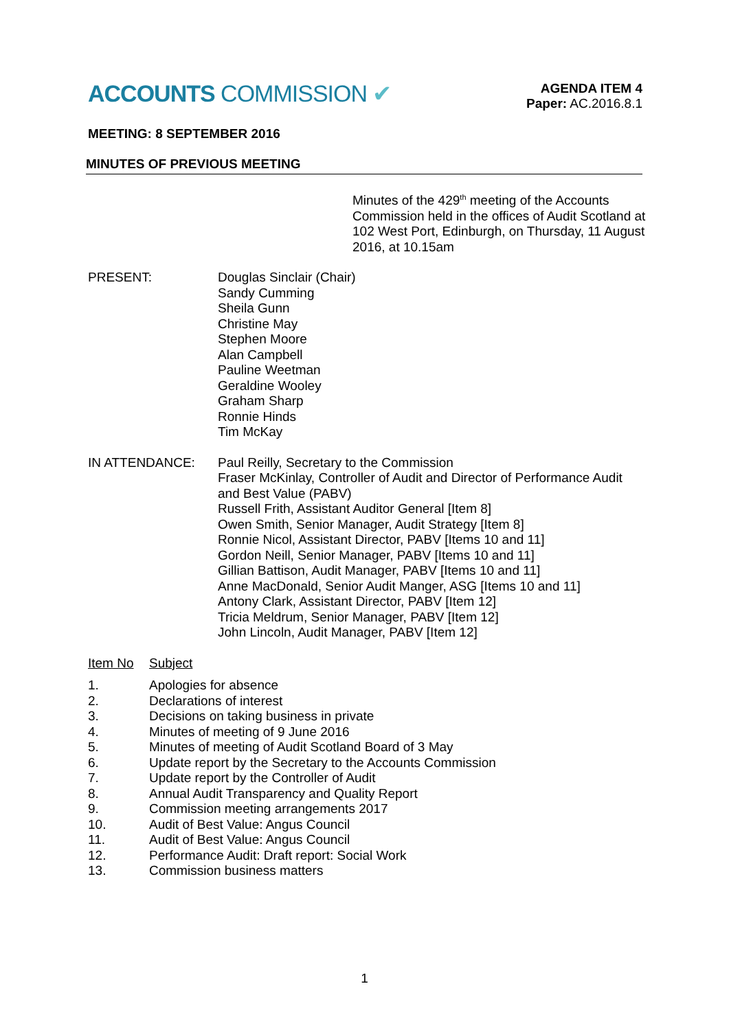ACCOUNTS COMMISSION ✔
AGENDA ITEM 4
Paper: AC.2016.8.1
MEETING: 8 SEPTEMBER 2016
MINUTES OF PREVIOUS MEETING
Minutes of the 429<sup>th</sup> meeting of the Accounts Commission held in the offices of Audit Scotland at 102 West Port, Edinburgh, on Thursday, 11 August 2016, at 10.15am
PRESENT: Douglas Sinclair (Chair)
Sandy Cumming
Sheila Gunn
Christine May
Stephen Moore
Alan Campbell
Pauline Weetman
Geraldine Wooley
Graham Sharp
Ronnie Hinds
Tim McKay
IN ATTENDANCE: Paul Reilly, Secretary to the Commission
Fraser McKinlay, Controller of Audit and Director of Performance Audit and Best Value (PABV)
Russell Frith, Assistant Auditor General [Item 8]
Owen Smith, Senior Manager, Audit Strategy [Item 8]
Ronnie Nicol, Assistant Director, PABV [Items 10 and 11]
Gordon Neill, Senior Manager, PABV [Items 10 and 11]
Gillian Battison, Audit Manager, PABV [Items 10 and 11]
Anne MacDonald, Senior Audit Manger, ASG [Items 10 and 11]
Antony Clark, Assistant Director, PABV [Item 12]
Tricia Meldrum, Senior Manager, PABV [Item 12]
John Lincoln, Audit Manager, PABV [Item 12]
Item No Subject
1. Apologies for absence
2. Declarations of interest
3. Decisions on taking business in private
4. Minutes of meeting of 9 June 2016
5. Minutes of meeting of Audit Scotland Board of 3 May
6. Update report by the Secretary to the Accounts Commission
7. Update report by the Controller of Audit
8. Annual Audit Transparency and Quality Report
9. Commission meeting arrangements 2017
10. Audit of Best Value: Angus Council
11. Audit of Best Value: Angus Council
12. Performance Audit: Draft report: Social Work
13. Commission business matters
1